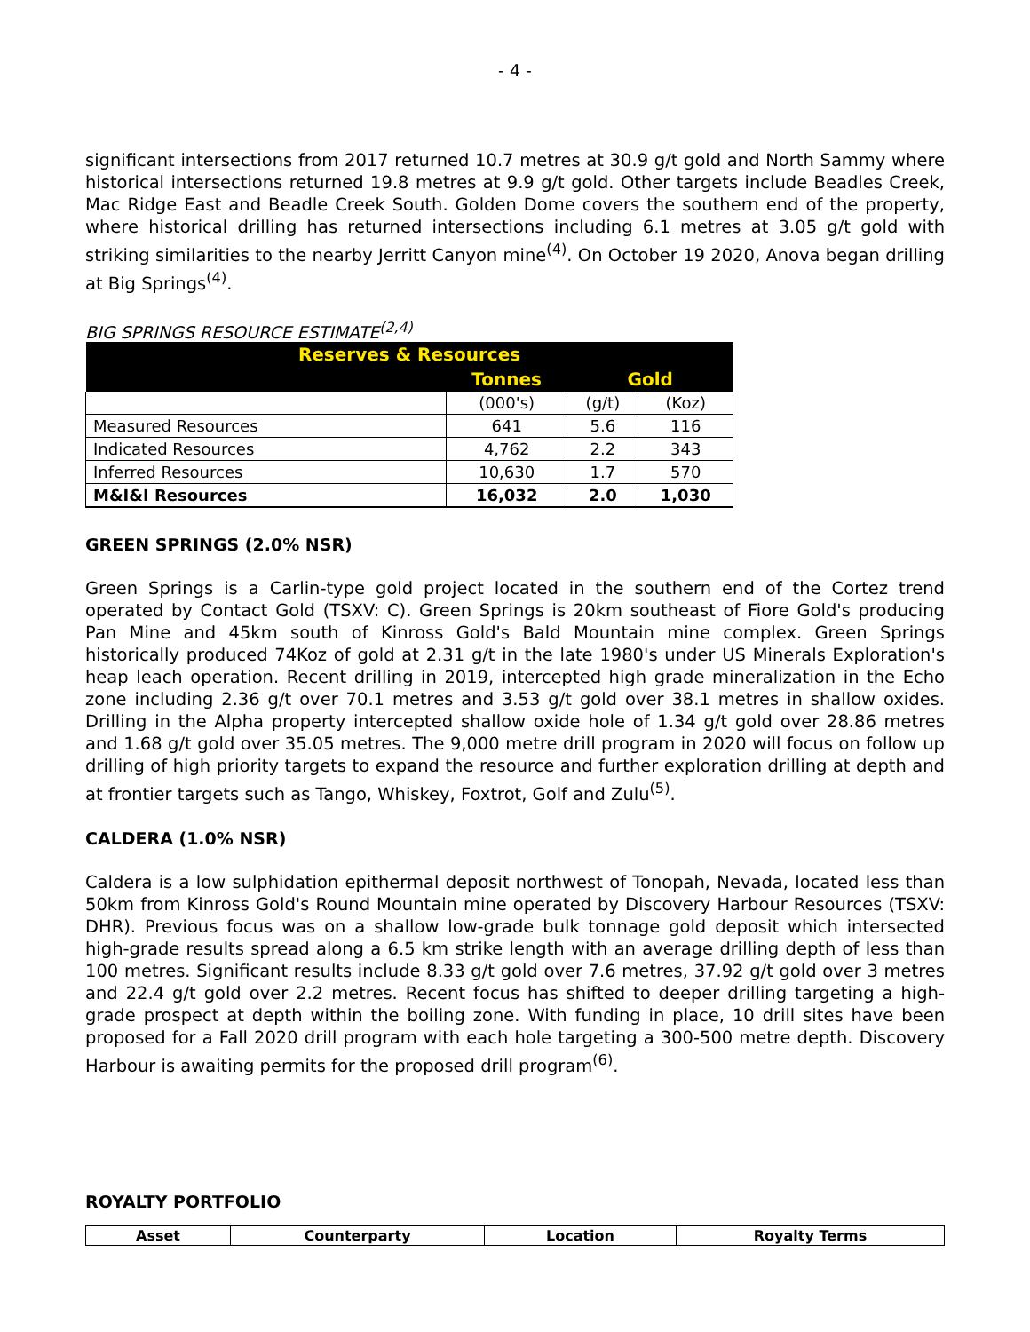- 4 -
significant intersections from 2017 returned 10.7 metres at 30.9 g/t gold and North Sammy where historical intersections returned 19.8 metres at 9.9 g/t gold. Other targets include Beadles Creek, Mac Ridge East and Beadle Creek South. Golden Dome covers the southern end of the property, where historical drilling has returned intersections including 6.1 metres at 3.05 g/t gold with striking similarities to the nearby Jerritt Canyon mine<sup>(4)</sup>. On October 19 2020, Anova began drilling at Big Springs<sup>(4)</sup>.
BIG SPRINGS RESOURCE ESTIMATE<sup>(2,4)</sup>
| Reserves & Resources | | | |
| | Tonnes | Gold | |
| | (000's) | (g/t) | (Koz) |
| Measured Resources | 641 | 5.6 | 116 |
| Indicated Resources | 4,762 | 2.2 | 343 |
| Inferred Resources | 10,630 | 1.7 | 570 |
| M&I&I Resources | 16,032 | 2.0 | 1,030 |
GREEN SPRINGS (2.0% NSR)
Green Springs is a Carlin-type gold project located in the southern end of the Cortez trend operated by Contact Gold (TSXV: C). Green Springs is 20km southeast of Fiore Gold's producing Pan Mine and 45km south of Kinross Gold's Bald Mountain mine complex. Green Springs historically produced 74Koz of gold at 2.31 g/t in the late 1980's under US Minerals Exploration's heap leach operation. Recent drilling in 2019, intercepted high grade mineralization in the Echo zone including 2.36 g/t over 70.1 metres and 3.53 g/t gold over 38.1 metres in shallow oxides. Drilling in the Alpha property intercepted shallow oxide hole of 1.34 g/t gold over 28.86 metres and 1.68 g/t gold over 35.05 metres. The 9,000 metre drill program in 2020 will focus on follow up drilling of high priority targets to expand the resource and further exploration drilling at depth and at frontier targets such as Tango, Whiskey, Foxtrot, Golf and Zulu<sup>(5)</sup>.
CALDERA (1.0% NSR)
Caldera is a low sulphidation epithermal deposit northwest of Tonopah, Nevada, located less than 50km from Kinross Gold's Round Mountain mine operated by Discovery Harbour Resources (TSXV: DHR). Previous focus was on a shallow low-grade bulk tonnage gold deposit which intersected high-grade results spread along a 6.5 km strike length with an average drilling depth of less than 100 metres. Significant results include 8.33 g/t gold over 7.6 metres, 37.92 g/t gold over 3 metres and 22.4 g/t gold over 2.2 metres. Recent focus has shifted to deeper drilling targeting a high-grade prospect at depth within the boiling zone. With funding in place, 10 drill sites have been proposed for a Fall 2020 drill program with each hole targeting a 300-500 metre depth. Discovery Harbour is awaiting permits for the proposed drill program<sup>(6)</sup>.
ROYALTY PORTFOLIO
| Asset | Counterparty | Location | Royalty Terms |
| --- | --- | --- | --- |